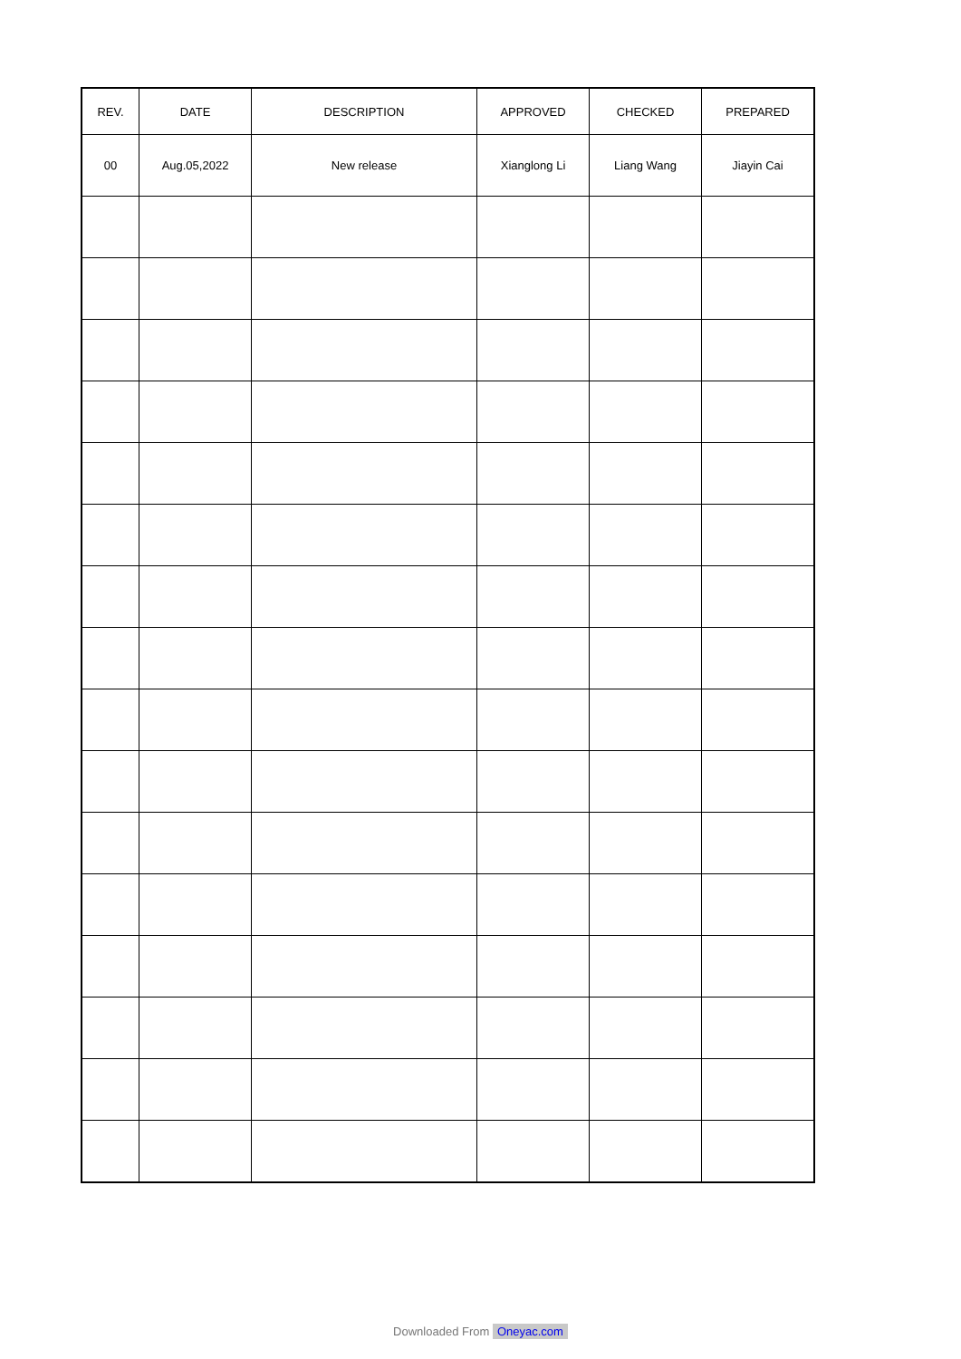| REV. | DATE | DESCRIPTION | APPROVED | CHECKED | PREPARED |
| --- | --- | --- | --- | --- | --- |
| 00 | Aug.05,2022 | New release | Xianglong Li | Liang Wang | Jiayin Cai |
Downloaded From Oneyac.com